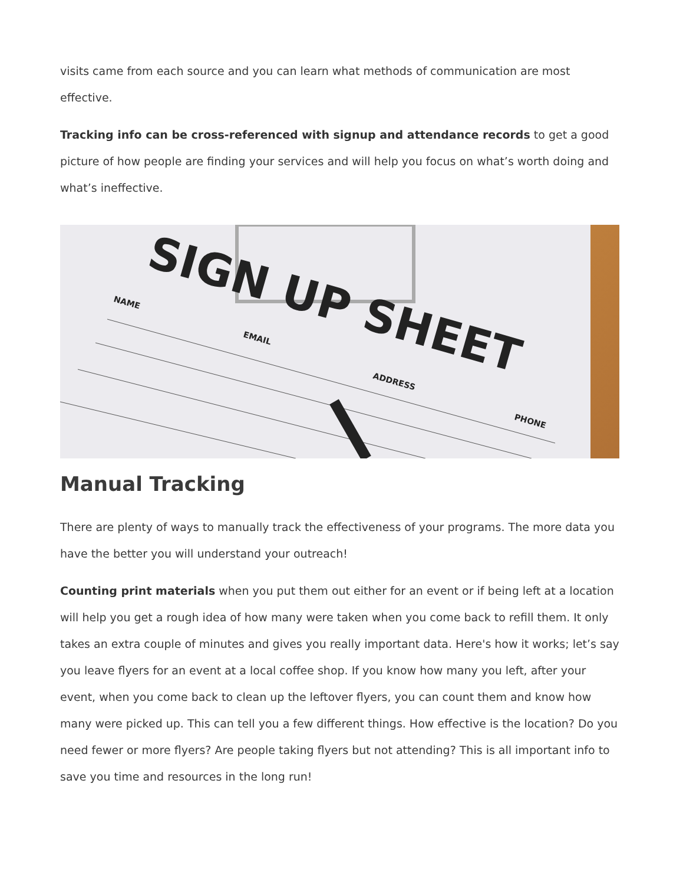visits came from each source and you can learn what methods of communication are most effective.
Tracking info can be cross-referenced with signup and attendance records to get a good picture of how people are finding your services and will help you focus on what’s worth doing and what’s ineffective.
SIGN UP SHEET
NAME
EMAIL
ADDRESS
PHONE
Manual Tracking
There are plenty of ways to manually track the effectiveness of your programs. The more data you have the better you will understand your outreach!
Counting print materials when you put them out either for an event or if being left at a location will help you get a rough idea of how many were taken when you come back to refill them. It only takes an extra couple of minutes and gives you really important data. Here's how it works; let’s say you leave flyers for an event at a local coffee shop. If you know how many you left, after your event, when you come back to clean up the leftover flyers, you can count them and know how many were picked up. This can tell you a few different things. How effective is the location? Do you need fewer or more flyers? Are people taking flyers but not attending? This is all important info to save you time and resources in the long run!